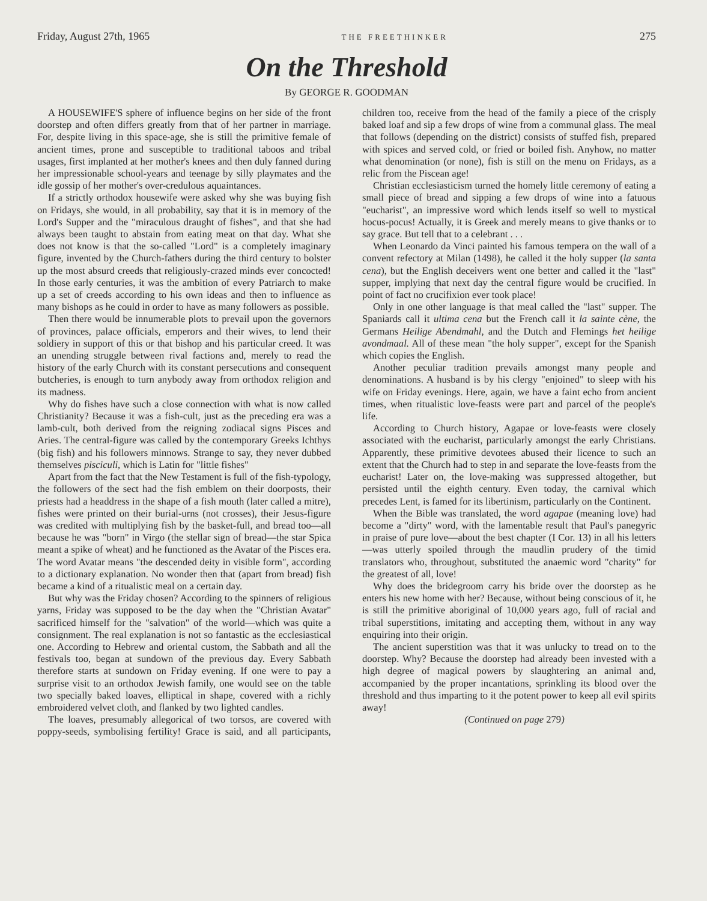Friday, August 27th, 1965 THE FREETHINKER 275
On the Threshold
By GEORGE R. GOODMAN
A HOUSEWIFE'S sphere of influence begins on her side of the front doorstep and often differs greatly from that of her partner in marriage. For, despite living in this space-age, she is still the primitive female of ancient times, prone and susceptible to traditional taboos and tribal usages, first implanted at her mother's knees and then duly fanned during her impressionable school-years and teenage by silly playmates and the idle gossip of her mother's over-credulous aquaintances.
If a strictly orthodox housewife were asked why she was buying fish on Fridays, she would, in all probability, say that it is in memory of the Lord's Supper and the "miraculous draught of fishes", and that she had always been taught to abstain from eating meat on that day. What she does not know is that the so-called "Lord" is a completely imaginary figure, invented by the Church-fathers during the third century to bolster up the most absurd creeds that religiously-crazed minds ever concocted! In those early centuries, it was the ambition of every Patriarch to make up a set of creeds according to his own ideas and then to influence as many bishops as he could in order to have as many followers as possible.
Then there would be innumerable plots to prevail upon the governors of provinces, palace officials, emperors and their wives, to lend their soldiery in support of this or that bishop and his particular creed. It was an unending struggle between rival factions and, merely to read the history of the early Church with its constant persecutions and consequent butcheries, is enough to turn anybody away from orthodox religion and its madness.
Why do fishes have such a close connection with what is now called Christianity? Because it was a fish-cult, just as the preceding era was a lamb-cult, both derived from the reigning zodiacal signs Pisces and Aries. The central-figure was called by the contemporary Greeks Ichthys (big fish) and his followers minnows. Strange to say, they never dubbed themselves pisciculi, which is Latin for "little fishes"
Apart from the fact that the New Testament is full of the fish-typology, the followers of the sect had the fish emblem on their doorposts, their priests had a headdress in the shape of a fish mouth (later called a mitre), fishes were printed on their burial-urns (not crosses), their Jesus-figure was credited with multiplying fish by the basket-full, and bread too—all because he was "born" in Virgo (the stellar sign of bread—the star Spica meant a spike of wheat) and he functioned as the Avatar of the Pisces era. The word Avatar means "the descended deity in visible form", according to a dictionary explanation. No wonder then that (apart from bread) fish became a kind of a ritualistic meal on a certain day.
But why was the Friday chosen? According to the spinners of religious yarns, Friday was supposed to be the day when the "Christian Avatar" sacrificed himself for the "salvation" of the world—which was quite a consignment. The real explanation is not so fantastic as the ecclesiastical one. According to Hebrew and oriental custom, the Sabbath and all the festivals too, began at sundown of the previous day. Every Sabbath therefore starts at sundown on Friday evening. If one were to pay a surprise visit to an orthodox Jewish family, one would see on the table two specially baked loaves, elliptical in shape, covered with a richly embroidered velvet cloth, and flanked by two lighted candles.
The loaves, presumably allegorical of two torsos, are covered with poppy-seeds, symbolising fertility! Grace is said, and all participants, children too, receive from the head of the family a piece of the crisply baked loaf and sip a few drops of wine from a communal glass. The meal that follows (depending on the district) consists of stuffed fish, prepared with spices and served cold, or fried or boiled fish. Anyhow, no matter what denomination (or none), fish is still on the menu on Fridays, as a relic from the Piscean age!
Christian ecclesiasticism turned the homely little ceremony of eating a small piece of bread and sipping a few drops of wine into a fatuous "eucharist", an impressive word which lends itself so well to mystical hocus-pocus! Actually, it is Greek and merely means to give thanks or to say grace. But tell that to a celebrant . . .
When Leonardo da Vinci painted his famous tempera on the wall of a convent refectory at Milan (1498), he called it the holy supper (la santa cena), but the English deceivers went one better and called it the "last" supper, implying that next day the central figure would be crucified. In point of fact no crucifixion ever took place!
Only in one other language is that meal called the "last" supper. The Spaniards call it ultima cena but the French call it la sainte cène, the Germans Heilige Abendmahl, and the Dutch and Flemings het heilige avondmaal. All of these mean "the holy supper", except for the Spanish which copies the English.
Another peculiar tradition prevails amongst many people and denominations. A husband is by his clergy "enjoined" to sleep with his wife on Friday evenings. Here, again, we have a faint echo from ancient times, when ritualistic love-feasts were part and parcel of the people's life.
According to Church history, Agapae or love-feasts were closely associated with the eucharist, particularly amongst the early Christians. Apparently, these primitive devotees abused their licence to such an extent that the Church had to step in and separate the love-feasts from the eucharist! Later on, the love-making was suppressed altogether, but persisted until the eighth century. Even today, the carnival which precedes Lent, is famed for its libertinism, particularly on the Continent.
When the Bible was translated, the word agapae (meaning love) had become a "dirty" word, with the lamentable result that Paul's panegyric in praise of pure love—about the best chapter (I Cor. 13) in all his letters—was utterly spoiled through the maudlin prudery of the timid translators who, throughout, substituted the anaemic word "charity" for the greatest of all, love!
Why does the bridegroom carry his bride over the doorstep as he enters his new home with her? Because, without being conscious of it, he is still the primitive aboriginal of 10,000 years ago, full of racial and tribal superstitions, imitating and accepting them, without in any way enquiring into their origin.
The ancient superstition was that it was unlucky to tread on to the doorstep. Why? Because the doorstep had already been invested with a high degree of magical powers by slaughtering an animal and, accompanied by the proper incantations, sprinkling its blood over the threshold and thus imparting to it the potent power to keep all evil spirits away!
(Continued on page 279)